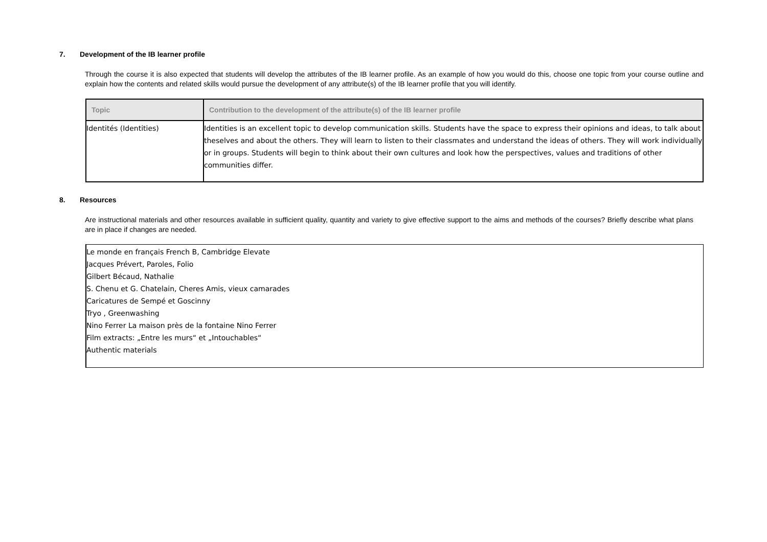7. Development of the IB learner profile
Through the course it is also expected that students will develop the attributes of the IB learner profile. As an example of how you would do this, choose one topic from your course outline and explain how the contents and related skills would pursue the development of any attribute(s) of the IB learner profile that you will identify.
| Topic | Contribution to the development of the attribute(s) of the IB learner profile |
| --- | --- |
| Identités (Identities) | Identities is an excellent topic to develop communication skills. Students have the space to express their opinions and ideas, to talk about theselves and about the others. They will learn to listen to their classmates and understand the ideas of others. They will work individually or in groups. Students will begin to think about their own cultures and look how the perspectives, values and traditions of other communities differ. |
8. Resources
Are instructional materials and other resources available in sufficient quality, quantity and variety to give effective support to the aims and methods of the courses? Briefly describe what plans are in place if changes are needed.
| Le monde en français French B, Cambridge Elevate Jacques Prévert, Paroles, Folio Gilbert Bécaud, Nathalie S. Chenu et G. Chatelain, Cheres Amis, vieux camarades Caricatures de Sempé et Goscinny Tryo , Greenwashing Nino Ferrer La maison près de la fontaine Nino Ferrer Film extracts: „Entre les murs“ et „Intouchables“ Authentic materials |